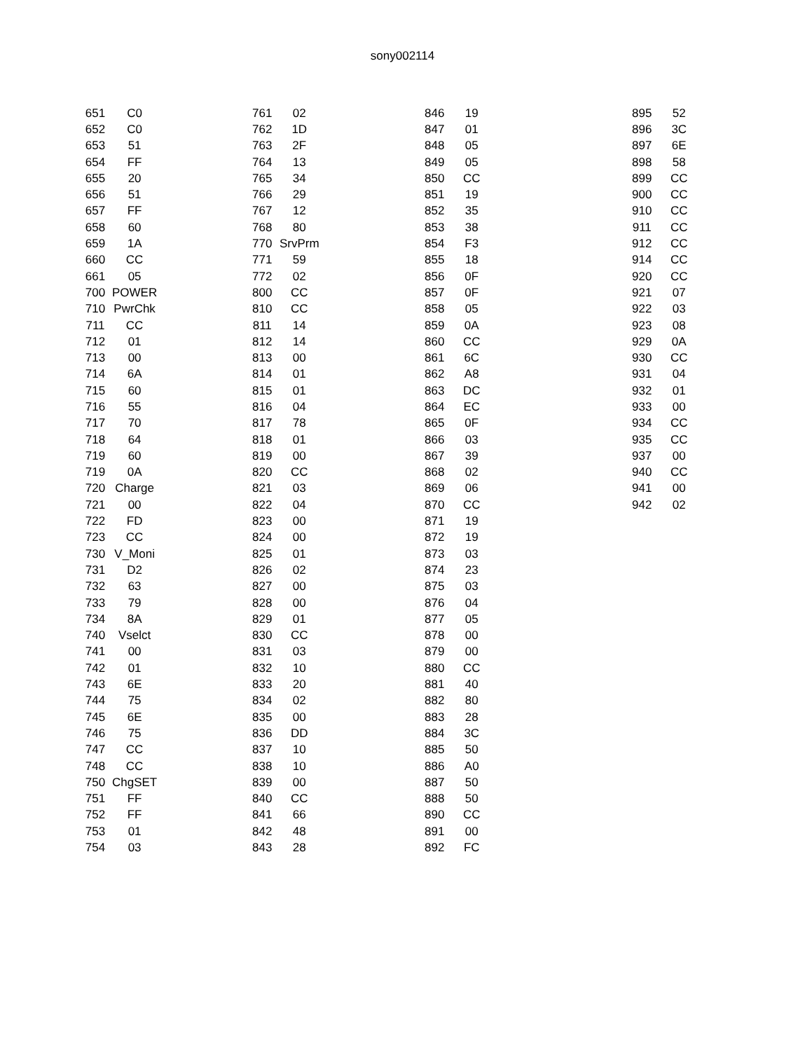sony002114
| 651 | C0 | | 761 | 02 | | 846 | 19 | | 895 | 52 |
| 652 | C0 | | 762 | 1D | | 847 | 01 | | 896 | 3C |
| 653 | 51 | | 763 | 2F | | 848 | 05 | | 897 | 6E |
| 654 | FF | | 764 | 13 | | 849 | 05 | | 898 | 58 |
| 655 | 20 | | 765 | 34 | | 850 | CC | | 899 | CC |
| 656 | 51 | | 766 | 29 | | 851 | 19 | | 900 | CC |
| 657 | FF | | 767 | 12 | | 852 | 35 | | 910 | CC |
| 658 | 60 | | 768 | 80 | | 853 | 38 | | 911 | CC |
| 659 | 1A | | 770 | SrvPrm | | 854 | F3 | | 912 | CC |
| 660 | CC | | 771 | 59 | | 855 | 18 | | 914 | CC |
| 661 | 05 | | 772 | 02 | | 856 | 0F | | 920 | CC |
| 700 | POWER | | 800 | CC | | 857 | 0F | | 921 | 07 |
| 710 | PwrChk | | 810 | CC | | 858 | 05 | | 922 | 03 |
| 711 | CC | | 811 | 14 | | 859 | 0A | | 923 | 08 |
| 712 | 01 | | 812 | 14 | | 860 | CC | | 929 | 0A |
| 713 | 00 | | 813 | 00 | | 861 | 6C | | 930 | CC |
| 714 | 6A | | 814 | 01 | | 862 | A8 | | 931 | 04 |
| 715 | 60 | | 815 | 01 | | 863 | DC | | 932 | 01 |
| 716 | 55 | | 816 | 04 | | 864 | EC | | 933 | 00 |
| 717 | 70 | | 817 | 78 | | 865 | 0F | | 934 | CC |
| 718 | 64 | | 818 | 01 | | 866 | 03 | | 935 | CC |
| 719 | 60 | | 819 | 00 | | 867 | 39 | | 937 | 00 |
| 719 | 0A | | 820 | CC | | 868 | 02 | | 940 | CC |
| 720 | Charge | | 821 | 03 | | 869 | 06 | | 941 | 00 |
| 721 | 00 | | 822 | 04 | | 870 | CC | | 942 | 02 |
| 722 | FD | | 823 | 00 | | 871 | 19 | | | |
| 723 | CC | | 824 | 00 | | 872 | 19 | | | |
| 730 | V_Moni | | 825 | 01 | | 873 | 03 | | | |
| 731 | D2 | | 826 | 02 | | 874 | 23 | | | |
| 732 | 63 | | 827 | 00 | | 875 | 03 | | | |
| 733 | 79 | | 828 | 00 | | 876 | 04 | | | |
| 734 | 8A | | 829 | 01 | | 877 | 05 | | | |
| 740 | Vselct | | 830 | CC | | 878 | 00 | | | |
| 741 | 00 | | 831 | 03 | | 879 | 00 | | | |
| 742 | 01 | | 832 | 10 | | 880 | CC | | | |
| 743 | 6E | | 833 | 20 | | 881 | 40 | | | |
| 744 | 75 | | 834 | 02 | | 882 | 80 | | | |
| 745 | 6E | | 835 | 00 | | 883 | 28 | | | |
| 746 | 75 | | 836 | DD | | 884 | 3C | | | |
| 747 | CC | | 837 | 10 | | 885 | 50 | | | |
| 748 | CC | | 838 | 10 | | 886 | A0 | | | |
| 750 | ChgSET | | 839 | 00 | | 887 | 50 | | | |
| 751 | FF | | 840 | CC | | 888 | 50 | | | |
| 752 | FF | | 841 | 66 | | 890 | CC | | | |
| 753 | 01 | | 842 | 48 | | 891 | 00 | | | |
| 754 | 03 | | 843 | 28 | | 892 | FC | | | |